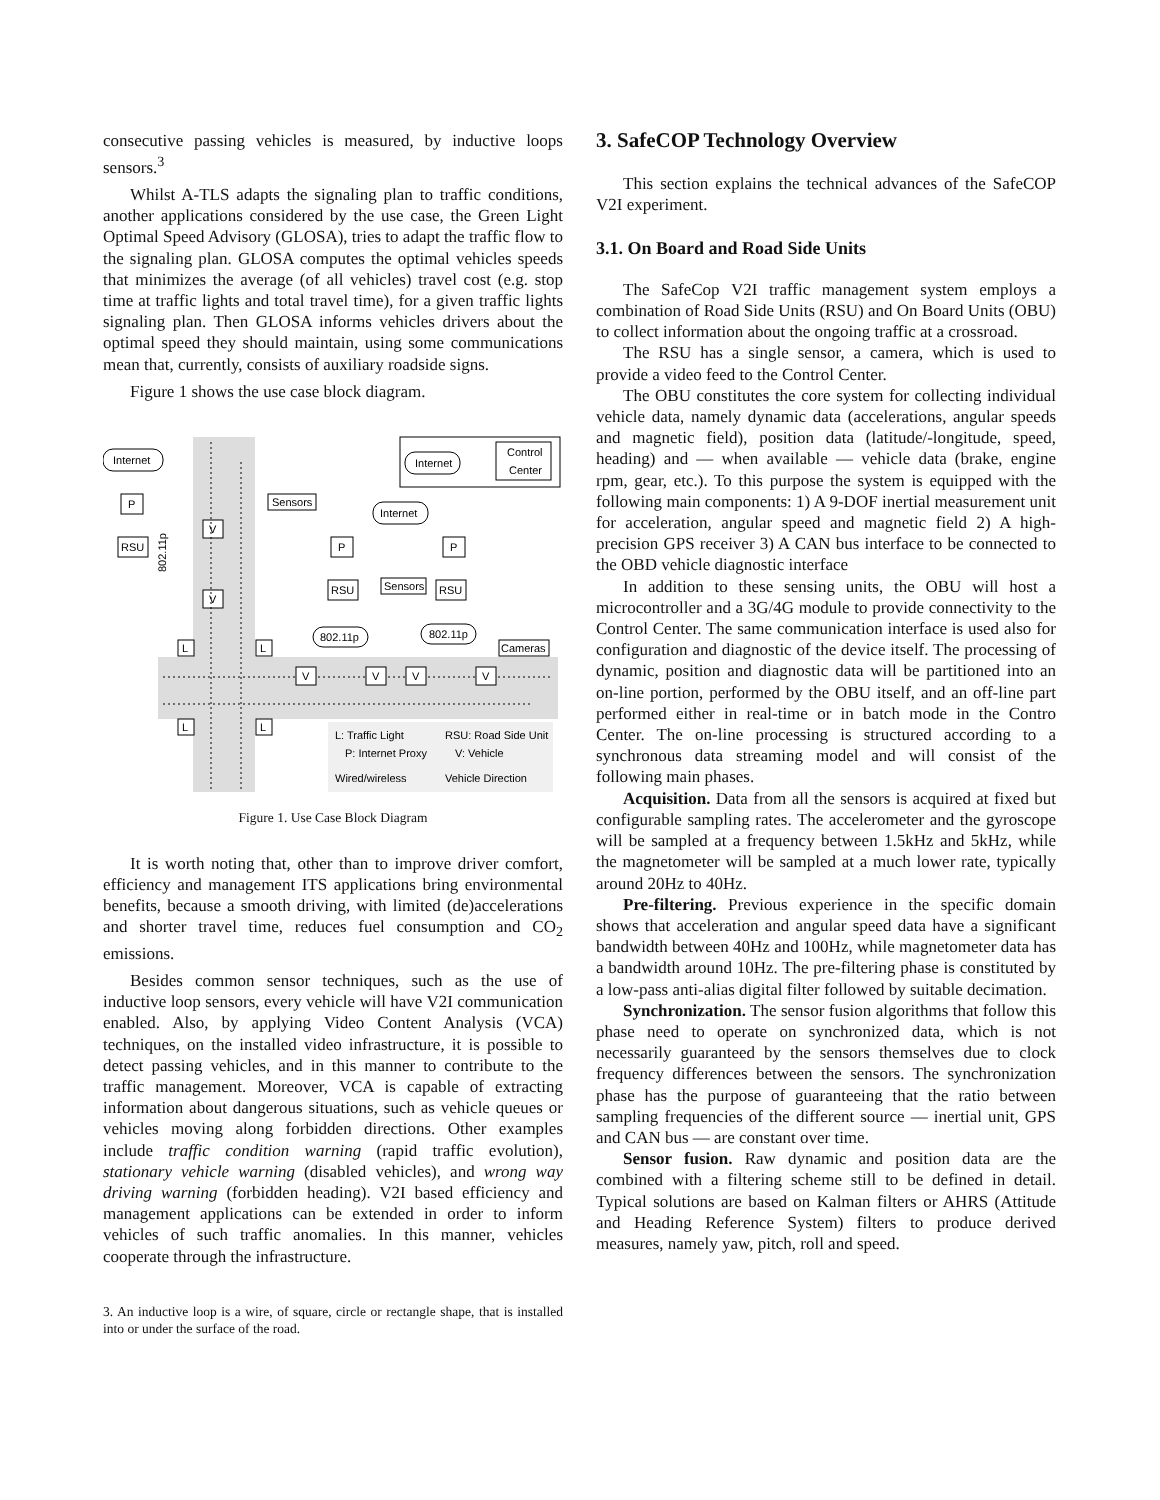consecutive passing vehicles is measured, by inductive loops sensors.<sup>3</sup>
Whilst A-TLS adapts the signaling plan to traffic conditions, another applications considered by the use case, the Green Light Optimal Speed Advisory (GLOSA), tries to adapt the traffic flow to the signaling plan. GLOSA computes the optimal vehicles speeds that minimizes the average (of all vehicles) travel cost (e.g. stop time at traffic lights and total travel time), for a given traffic lights signaling plan. Then GLOSA informs vehicles drivers about the optimal speed they should maintain, using some communications mean that, currently, consists of auxiliary roadside signs.
Figure 1 shows the use case block diagram.
Internet
P
RSU
802.11p
V
V
Sensors
Internet
Control
Center
Internet
P
P
RSU
Sensors
RSU
802.11p
802.11p
Cameras
L
L
L
L
V
V
V
V
L: Traffic Light
RSU: Road Side Unit
P: Internet Proxy
V: Vehicle
Wired/wireless
Vehicle Direction
Figure 1. Use Case Block Diagram
It is worth noting that, other than to improve driver comfort, efficiency and management ITS applications bring environmental benefits, because a smooth driving, with limited (de)accelerations and shorter travel time, reduces fuel consumption and CO<sub>2</sub> emissions.
Besides common sensor techniques, such as the use of inductive loop sensors, every vehicle will have V2I communication enabled. Also, by applying Video Content Analysis (VCA) techniques, on the installed video infrastructure, it is possible to detect passing vehicles, and in this manner to contribute to the traffic management. Moreover, VCA is capable of extracting information about dangerous situations, such as vehicle queues or vehicles moving along forbidden directions. Other examples include traffic condition warning (rapid traffic evolution), stationary vehicle warning (disabled vehicles), and wrong way driving warning (forbidden heading). V2I based efficiency and management applications can be extended in order to inform vehicles of such traffic anomalies. In this manner, vehicles cooperate through the infrastructure.
3. An inductive loop is a wire, of square, circle or rectangle shape, that is installed into or under the surface of the road.
3. SafeCOP Technology Overview
This section explains the technical advances of the SafeCOP V2I experiment.
3.1. On Board and Road Side Units
The SafeCop V2I traffic management system employs a combination of Road Side Units (RSU) and On Board Units (OBU) to collect information about the ongoing traffic at a crossroad.
The RSU has a single sensor, a camera, which is used to provide a video feed to the Control Center.
The OBU constitutes the core system for collecting individual vehicle data, namely dynamic data (accelerations, angular speeds and magnetic field), position data (latitude/-longitude, speed, heading) and — when available — vehicle data (brake, engine rpm, gear, etc.). To this purpose the system is equipped with the following main components: 1) A 9-DOF inertial measurement unit for acceleration, angular speed and magnetic field 2) A high-precision GPS receiver 3) A CAN bus interface to be connected to the OBD vehicle diagnostic interface
In addition to these sensing units, the OBU will host a microcontroller and a 3G/4G module to provide connectivity to the Control Center. The same communication interface is used also for configuration and diagnostic of the device itself. The processing of dynamic, position and diagnostic data will be partitioned into an on-line portion, performed by the OBU itself, and an off-line part performed either in real-time or in batch mode in the Contro Center. The on-line processing is structured according to a synchronous data streaming model and will consist of the following main phases.
Acquisition. Data from all the sensors is acquired at fixed but configurable sampling rates. The accelerometer and the gyroscope will be sampled at a frequency between 1.5kHz and 5kHz, while the magnetometer will be sampled at a much lower rate, typically around 20Hz to 40Hz.
Pre-filtering. Previous experience in the specific domain shows that acceleration and angular speed data have a significant bandwidth between 40Hz and 100Hz, while magnetometer data has a bandwidth around 10Hz. The pre-filtering phase is constituted by a low-pass anti-alias digital filter followed by suitable decimation.
Synchronization. The sensor fusion algorithms that follow this phase need to operate on synchronized data, which is not necessarily guaranteed by the sensors themselves due to clock frequency differences between the sensors. The synchronization phase has the purpose of guaranteeing that the ratio between sampling frequencies of the different source — inertial unit, GPS and CAN bus — are constant over time.
Sensor fusion. Raw dynamic and position data are the combined with a filtering scheme still to be defined in detail. Typical solutions are based on Kalman filters or AHRS (Attitude and Heading Reference System) filters to produce derived measures, namely yaw, pitch, roll and speed.